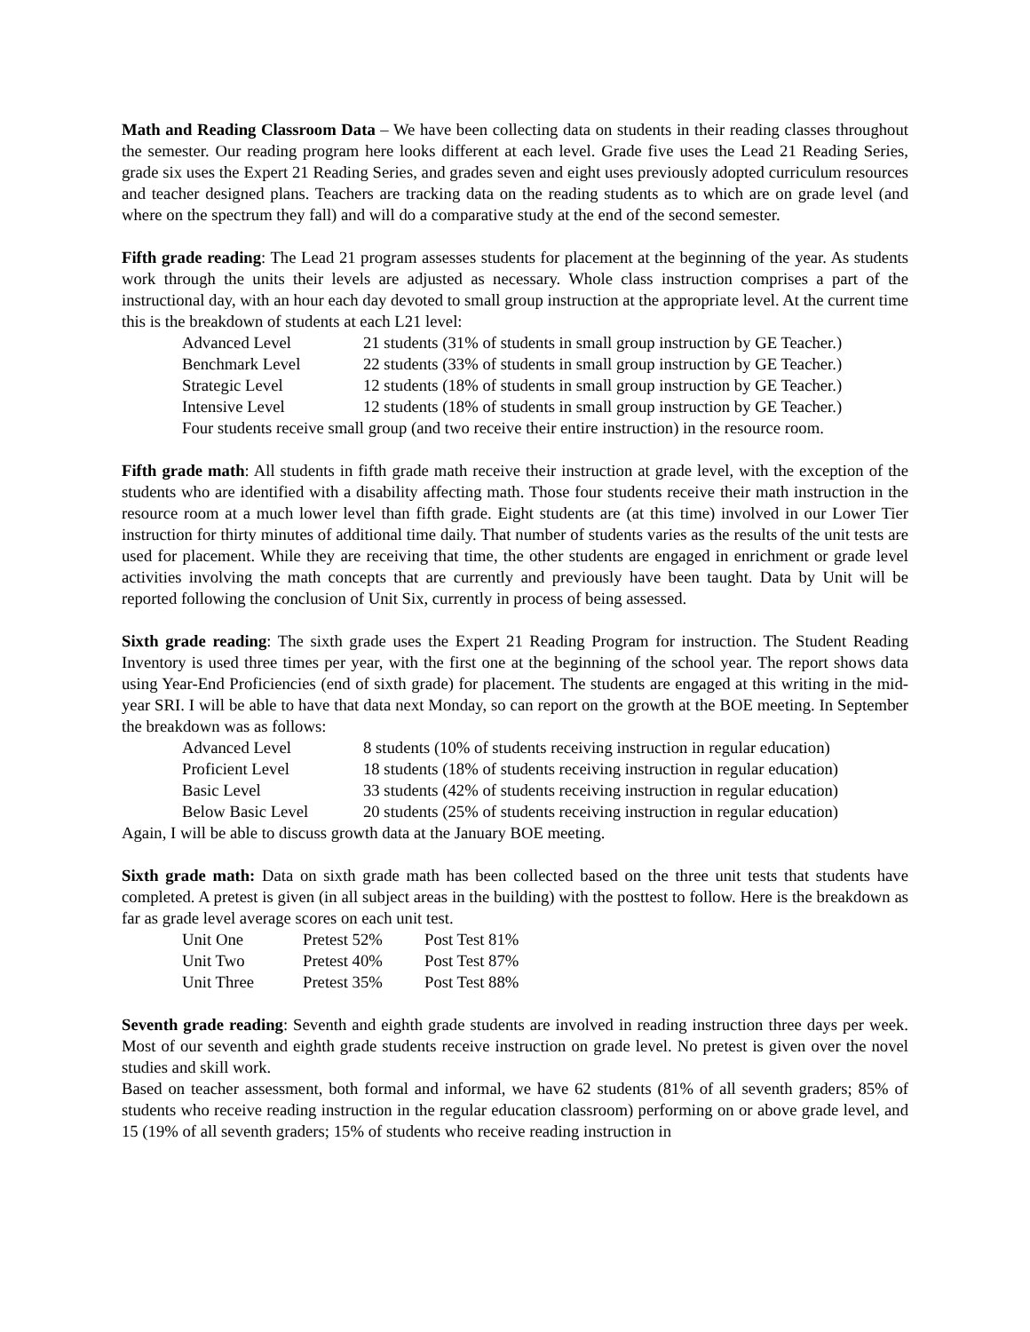Math and Reading Classroom Data – We have been collecting data on students in their reading classes throughout the semester. Our reading program here looks different at each level. Grade five uses the Lead 21 Reading Series, grade six uses the Expert 21 Reading Series, and grades seven and eight uses previously adopted curriculum resources and teacher designed plans. Teachers are tracking data on the reading students as to which are on grade level (and where on the spectrum they fall) and will do a comparative study at the end of the second semester.
Fifth grade reading: The Lead 21 program assesses students for placement at the beginning of the year. As students work through the units their levels are adjusted as necessary. Whole class instruction comprises a part of the instructional day, with an hour each day devoted to small group instruction at the appropriate level. At the current time this is the breakdown of students at each L21 level:
| Advanced Level | 21 students (31% of students in small group instruction by GE Teacher.) |
| Benchmark Level | 22 students (33% of students in small group instruction by GE Teacher.) |
| Strategic Level | 12 students (18% of students in small group instruction by GE Teacher.) |
| Intensive Level | 12 students (18% of students in small group instruction by GE Teacher.) |
Four students receive small group (and two receive their entire instruction) in the resource room.
Fifth grade math: All students in fifth grade math receive their instruction at grade level, with the exception of the students who are identified with a disability affecting math. Those four students receive their math instruction in the resource room at a much lower level than fifth grade. Eight students are (at this time) involved in our Lower Tier instruction for thirty minutes of additional time daily. That number of students varies as the results of the unit tests are used for placement. While they are receiving that time, the other students are engaged in enrichment or grade level activities involving the math concepts that are currently and previously have been taught. Data by Unit will be reported following the conclusion of Unit Six, currently in process of being assessed.
Sixth grade reading: The sixth grade uses the Expert 21 Reading Program for instruction. The Student Reading Inventory is used three times per year, with the first one at the beginning of the school year. The report shows data using Year-End Proficiencies (end of sixth grade) for placement. The students are engaged at this writing in the mid-year SRI. I will be able to have that data next Monday, so can report on the growth at the BOE meeting. In September the breakdown was as follows:
| Advanced Level | 8 students (10% of students receiving instruction in regular education) |
| Proficient Level | 18 students (18% of students receiving instruction in regular education) |
| Basic Level | 33 students (42% of students receiving instruction in regular education) |
| Below Basic Level | 20 students (25% of students receiving instruction in regular education) |
Again, I will be able to discuss growth data at the January BOE meeting.
Sixth grade math: Data on sixth grade math has been collected based on the three unit tests that students have completed. A pretest is given (in all subject areas in the building) with the posttest to follow. Here is the breakdown as far as grade level average scores on each unit test.
| Unit One | Pretest 52% | Post Test 81% |
| Unit Two | Pretest 40% | Post Test 87% |
| Unit Three | Pretest 35% | Post Test 88% |
Seventh grade reading: Seventh and eighth grade students are involved in reading instruction three days per week. Most of our seventh and eighth grade students receive instruction on grade level. No pretest is given over the novel studies and skill work.
Based on teacher assessment, both formal and informal, we have 62 students (81% of all seventh graders; 85% of students who receive reading instruction in the regular education classroom) performing on or above grade level, and 15 (19% of all seventh graders; 15% of students who receive reading instruction in